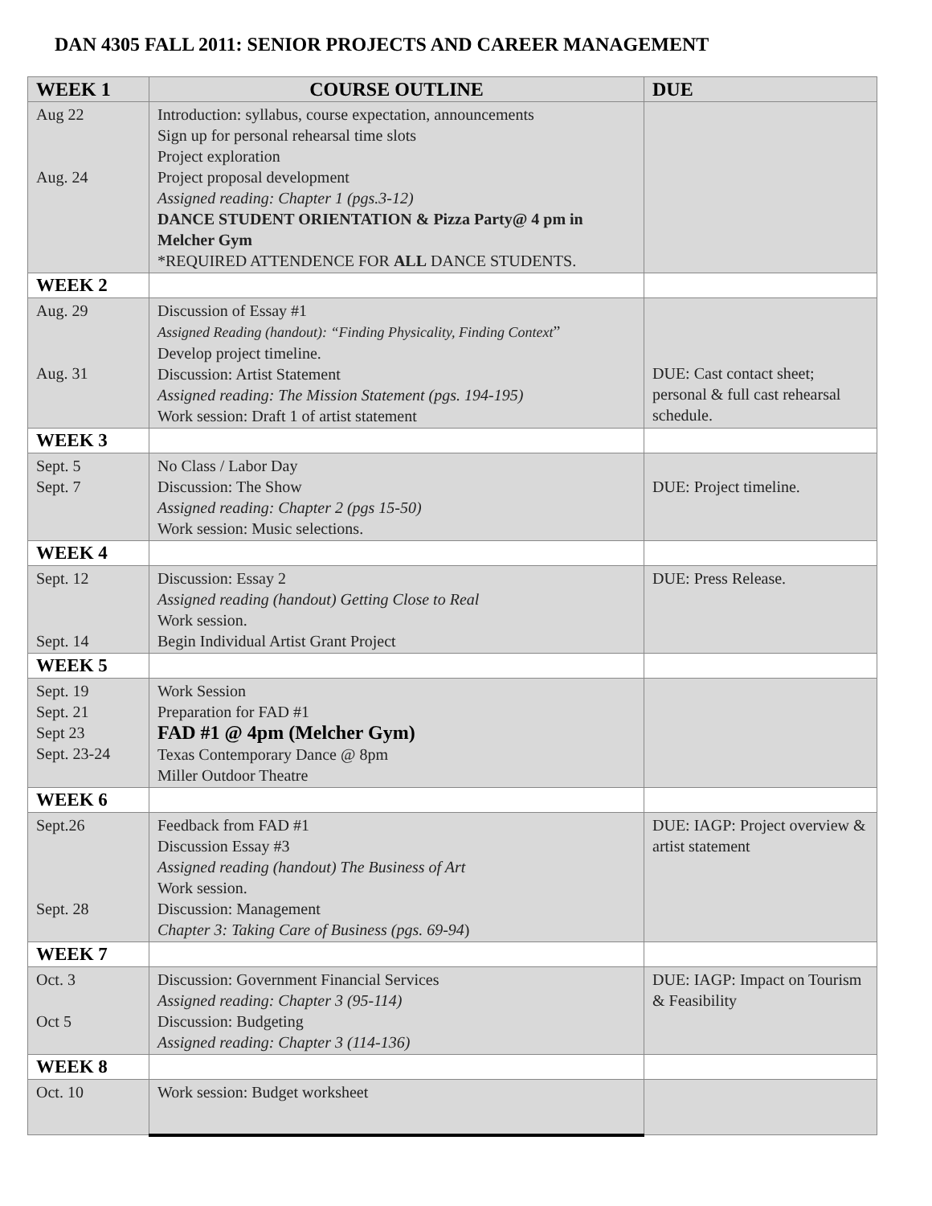DAN 4305 FALL 2011: SENIOR PROJECTS AND CAREER MANAGEMENT
| WEEK 1 | COURSE OUTLINE | DUE |
| --- | --- | --- |
| Aug 22 Aug. 24 | Introduction: syllabus, course expectation, announcements Sign up for personal rehearsal time slots Project exploration Project proposal development Assigned reading: Chapter 1 (pgs.3-12) DANCE STUDENT ORIENTATION & Pizza Party@ 4 pm in Melcher Gym *REQUIRED ATTENDENCE FOR ALL DANCE STUDENTS. | |
| WEEK 2 | | |
| Aug. 29 Aug. 31 | Discussion of Essay #1 Assigned Reading (handout): “Finding Physicality, Finding Context ” Develop project timeline. Discussion: Artist Statement Assigned reading: The Mission Statement (pgs. 194-195) Work session: Draft 1 of artist statement | DUE: Cast contact sheet; personal & full cast rehearsal schedule. |
| WEEK 3 | | |
| Sept. 5 Sept. 7 | No Class / Labor Day Discussion: The Show Assigned reading: Chapter 2 (pgs 15-50) Work session: Music selections. | DUE: Project timeline. |
| WEEK 4 | | |
| Sept. 12 Sept. 14 | Discussion: Essay 2 Assigned reading (handout) Getting Close to Real Work session. Begin Individual Artist Grant Project | DUE: Press Release. |
| WEEK 5 | | |
| Sept. 19 Sept. 21 Sept 23 Sept. 23-24 | Work Session Preparation for FAD #1 FAD #1 @ 4pm (Melcher Gym) Texas Contemporary Dance @ 8pm Miller Outdoor Theatre | |
| WEEK 6 | | |
| Sept.26 Sept. 28 | Feedback from FAD #1 Discussion Essay #3 Assigned reading (handout) The Business of Art Work session. Discussion: Management Chapter 3: Taking Care of Business (pgs. 69-94 ) | DUE: IAGP: Project overview & artist statement |
| WEEK 7 | | |
| Oct. 3 Oct 5 | Discussion: Government Financial Services Assigned reading: Chapter 3 (95-114) Discussion: Budgeting Assigned reading: Chapter 3 (114-136) | DUE: IAGP: Impact on Tourism & Feasibility |
| WEEK 8 | | |
| Oct. 10 | Work session: Budget worksheet | |